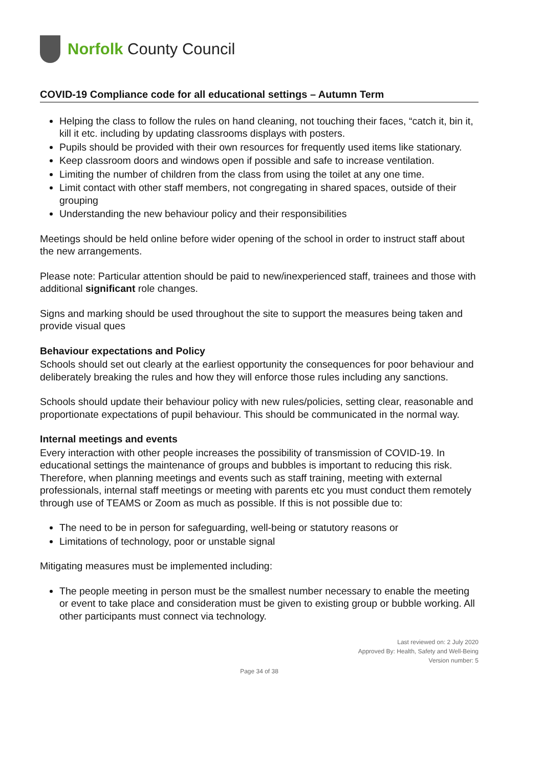Norfolk County Council
COVID-19 Compliance code for all educational settings – Autumn Term
Helping the class to follow the rules on hand cleaning, not touching their faces, “catch it, bin it, kill it etc. including by updating classrooms displays with posters.
Pupils should be provided with their own resources for frequently used items like stationary.
Keep classroom doors and windows open if possible and safe to increase ventilation.
Limiting the number of children from the class from using the toilet at any one time.
Limit contact with other staff members, not congregating in shared spaces, outside of their grouping
Understanding the new behaviour policy and their responsibilities
Meetings should be held online before wider opening of the school in order to instruct staff about the new arrangements.
Please note: Particular attention should be paid to new/inexperienced staff, trainees and those with additional significant role changes.
Signs and marking should be used throughout the site to support the measures being taken and provide visual ques
Behaviour expectations and Policy
Schools should set out clearly at the earliest opportunity the consequences for poor behaviour and deliberately breaking the rules and how they will enforce those rules including any sanctions.
Schools should update their behaviour policy with new rules/policies, setting clear, reasonable and proportionate expectations of pupil behaviour. This should be communicated in the normal way.
Internal meetings and events
Every interaction with other people increases the possibility of transmission of COVID-19. In educational settings the maintenance of groups and bubbles is important to reducing this risk. Therefore, when planning meetings and events such as staff training, meeting with external professionals, internal staff meetings or meeting with parents etc you must conduct them remotely through use of TEAMS or Zoom as much as possible. If this is not possible due to:
The need to be in person for safeguarding, well-being or statutory reasons or
Limitations of technology, poor or unstable signal
Mitigating measures must be implemented including:
The people meeting in person must be the smallest number necessary to enable the meeting or event to take place and consideration must be given to existing group or bubble working. All other participants must connect via technology.
Last reviewed on: 2 July 2020
Approved By: Health, Safety and Well-Being
Version number: 5
Page 34 of 38